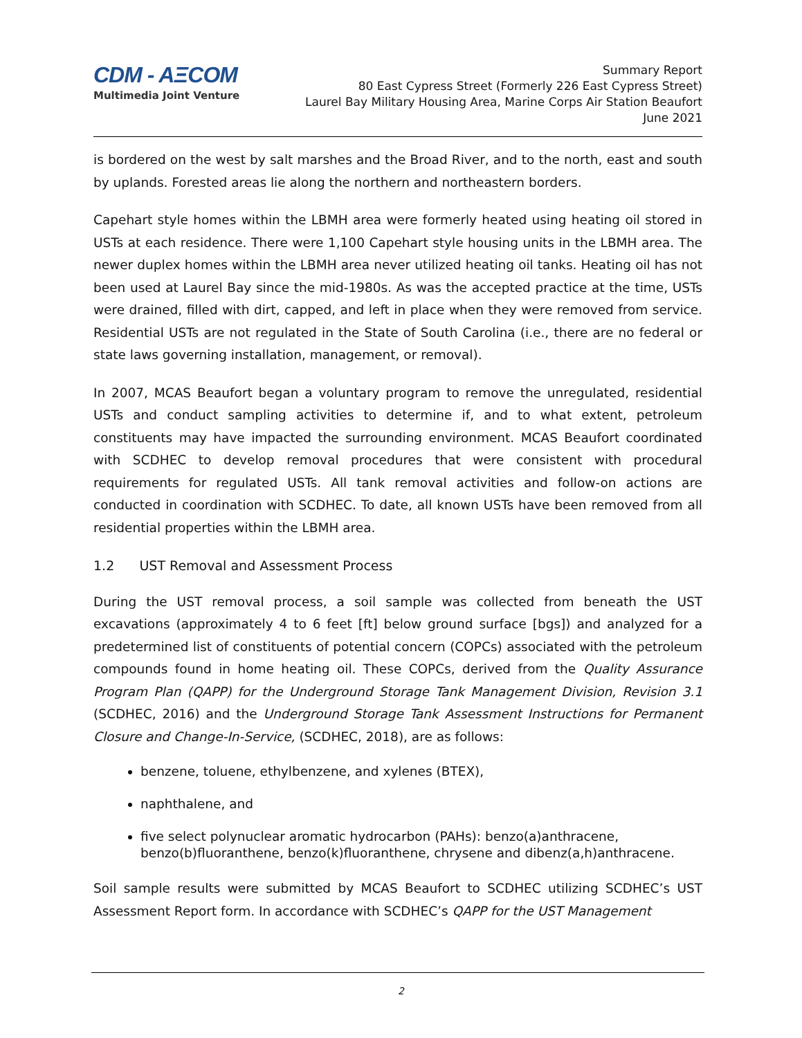CDM - AΞCOM
Multimedia Joint Venture
Summary Report
80 East Cypress Street (Formerly 226 East Cypress Street)
Laurel Bay Military Housing Area, Marine Corps Air Station Beaufort
June 2021
is bordered on the west by salt marshes and the Broad River, and to the north, east and south by uplands. Forested areas lie along the northern and northeastern borders.
Capehart style homes within the LBMH area were formerly heated using heating oil stored in USTs at each residence. There were 1,100 Capehart style housing units in the LBMH area. The newer duplex homes within the LBMH area never utilized heating oil tanks. Heating oil has not been used at Laurel Bay since the mid-1980s. As was the accepted practice at the time, USTs were drained, filled with dirt, capped, and left in place when they were removed from service. Residential USTs are not regulated in the State of South Carolina (i.e., there are no federal or state laws governing installation, management, or removal).
In 2007, MCAS Beaufort began a voluntary program to remove the unregulated, residential USTs and conduct sampling activities to determine if, and to what extent, petroleum constituents may have impacted the surrounding environment. MCAS Beaufort coordinated with SCDHEC to develop removal procedures that were consistent with procedural requirements for regulated USTs. All tank removal activities and follow-on actions are conducted in coordination with SCDHEC. To date, all known USTs have been removed from all residential properties within the LBMH area.
1.2 UST Removal and Assessment Process
During the UST removal process, a soil sample was collected from beneath the UST excavations (approximately 4 to 6 feet [ft] below ground surface [bgs]) and analyzed for a predetermined list of constituents of potential concern (COPCs) associated with the petroleum compounds found in home heating oil. These COPCs, derived from the Quality Assurance Program Plan (QAPP) for the Underground Storage Tank Management Division, Revision 3.1 (SCDHEC, 2016) and the Underground Storage Tank Assessment Instructions for Permanent Closure and Change-In-Service, (SCDHEC, 2018), are as follows:
benzene, toluene, ethylbenzene, and xylenes (BTEX),
naphthalene, and
five select polynuclear aromatic hydrocarbon (PAHs): benzo(a)anthracene, benzo(b)fluoranthene, benzo(k)fluoranthene, chrysene and dibenz(a,h)anthracene.
Soil sample results were submitted by MCAS Beaufort to SCDHEC utilizing SCDHEC’s UST Assessment Report form. In accordance with SCDHEC’s QAPP for the UST Management
2